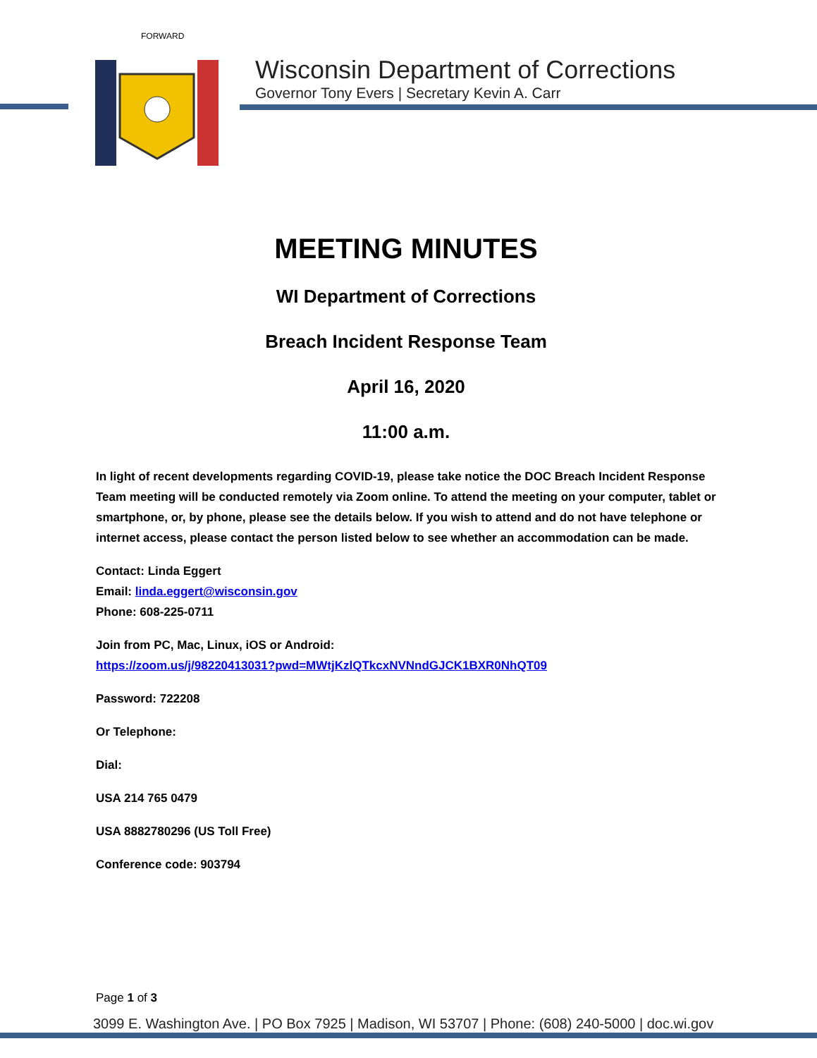FORWARD
Wisconsin Department of Corrections
Governor Tony Evers | Secretary Kevin A. Carr
MEETING MINUTES
WI Department of Corrections
Breach Incident Response Team
April 16, 2020
11:00 a.m.
In light of recent developments regarding COVID-19, please take notice the DOC Breach Incident Response Team meeting will be conducted remotely via Zoom online. To attend the meeting on your computer, tablet or smartphone, or, by phone, please see the details below. If you wish to attend and do not have telephone or internet access, please contact the person listed below to see whether an accommodation can be made.
Contact: Linda Eggert
Email: linda.eggert@wisconsin.gov
Phone: 608-225-0711
Join from PC, Mac, Linux, iOS or Android:
https://zoom.us/j/98220413031?pwd=MWtjKzlQTkcxNVNndGJCK1BXR0NhQT09
Password: 722208
Or Telephone:
Dial:
USA 214 765 0479
USA 8882780296 (US Toll Free)
Conference code: 903794
Page 1 of 3
3099 E. Washington Ave. | PO Box 7925 | Madison, WI 53707 | Phone: (608) 240-5000 | doc.wi.gov